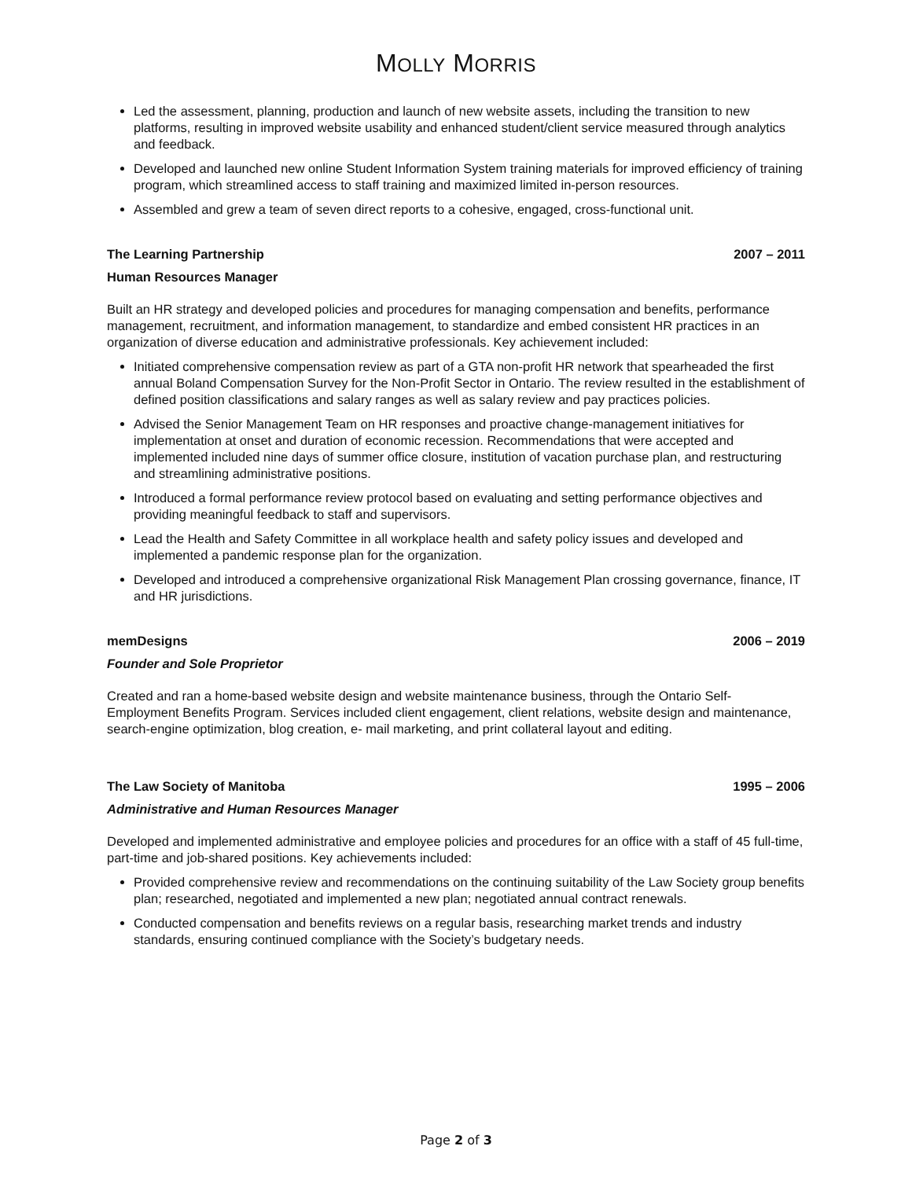MOLLY MORRIS
Led the assessment, planning, production and launch of new website assets, including the transition to new platforms, resulting in improved website usability and enhanced student/client service measured through analytics and feedback.
Developed and launched new online Student Information System training materials for improved efficiency of training program, which streamlined access to staff training and maximized limited in-person resources.
Assembled and grew a team of seven direct reports to a cohesive, engaged, cross-functional unit.
The Learning Partnership 2007 – 2011
Human Resources Manager
Built an HR strategy and developed policies and procedures for managing compensation and benefits, performance management, recruitment, and information management, to standardize and embed consistent HR practices in an organization of diverse education and administrative professionals. Key achievement included:
Initiated comprehensive compensation review as part of a GTA non-profit HR network that spearheaded the first annual Boland Compensation Survey for the Non-Profit Sector in Ontario. The review resulted in the establishment of defined position classifications and salary ranges as well as salary review and pay practices policies.
Advised the Senior Management Team on HR responses and proactive change-management initiatives for implementation at onset and duration of economic recession. Recommendations that were accepted and implemented included nine days of summer office closure, institution of vacation purchase plan, and restructuring and streamlining administrative positions.
Introduced a formal performance review protocol based on evaluating and setting performance objectives and providing meaningful feedback to staff and supervisors.
Lead the Health and Safety Committee in all workplace health and safety policy issues and developed and implemented a pandemic response plan for the organization.
Developed and introduced a comprehensive organizational Risk Management Plan crossing governance, finance, IT and HR jurisdictions.
memDesigns 2006 – 2019
Founder and Sole Proprietor
Created and ran a home-based website design and website maintenance business, through the Ontario Self- Employment Benefits Program. Services included client engagement, client relations, website design and maintenance, search-engine optimization, blog creation, e- mail marketing, and print collateral layout and editing.
The Law Society of Manitoba 1995 – 2006
Administrative and Human Resources Manager
Developed and implemented administrative and employee policies and procedures for an office with a staff of 45 full-time, part-time and job-shared positions. Key achievements included:
Provided comprehensive review and recommendations on the continuing suitability of the Law Society group benefits plan; researched, negotiated and implemented a new plan; negotiated annual contract renewals.
Conducted compensation and benefits reviews on a regular basis, researching market trends and industry standards, ensuring continued compliance with the Society’s budgetary needs.
Page 2 of 3